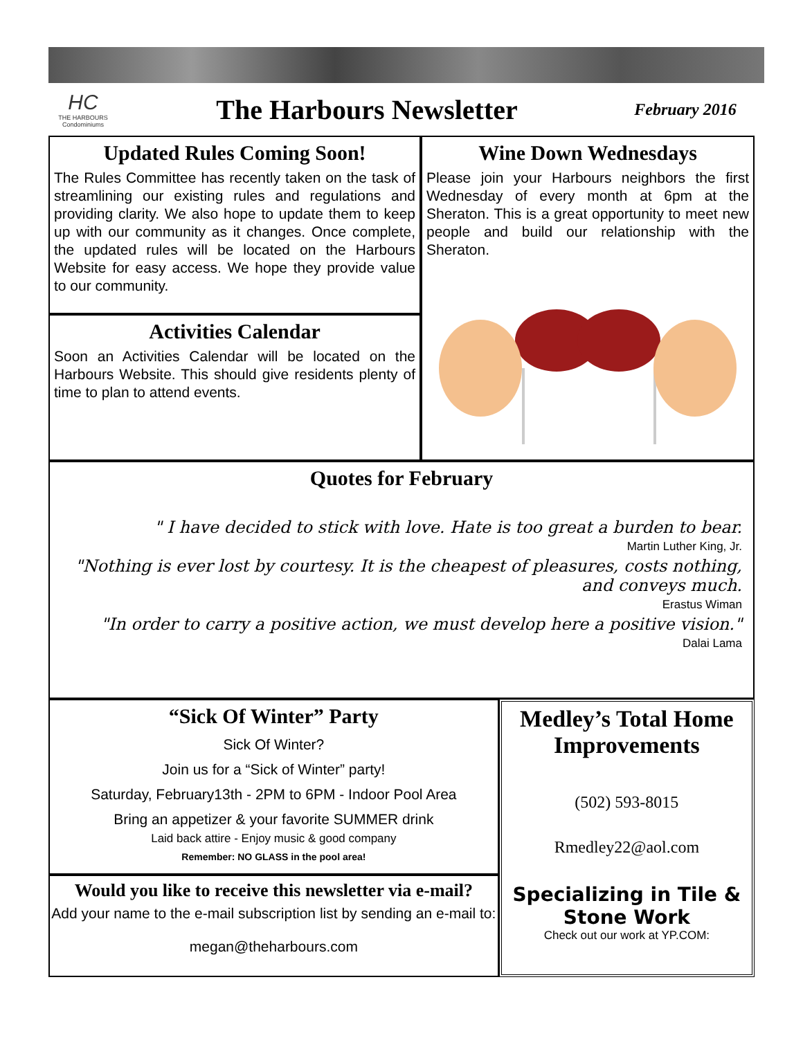HC
THE HARBOURS Condominiums
The Harbours Newsletter
February 2016
Updated Rules Coming Soon!
The Rules Committee has recently taken on the task of streamlining our existing rules and regulations and providing clarity. We also hope to update them to keep up with our community as it changes. Once complete, the updated rules will be located on the Harbours Website for easy access. We hope they provide value to our community.
Activities Calendar
Soon an Activities Calendar will be located on the Harbours Website. This should give residents plenty of time to plan to attend events.
Wine Down Wednesdays
Please join your Harbours neighbors the first Wednesday of every month at 6pm at the Sheraton. This is a great opportunity to meet new people and build our relationship with the Sheraton.
Quotes for February
" I have decided to stick with love. Hate is too great a burden to bear.
Martin Luther King, Jr.
"Nothing is ever lost by courtesy. It is the cheapest of pleasures, costs nothing, and conveys much.
Erastus Wiman
"In order to carry a positive action, we must develop here a positive vision."
Dalai Lama
“Sick Of Winter” Party
Sick Of Winter?
Join us for a “Sick of Winter” party!
Saturday, February13th - 2PM to 6PM - Indoor Pool Area
Bring an appetizer & your favorite SUMMER drink
Laid back attire - Enjoy music & good company
Remember: NO GLASS in the pool area!
Would you like to receive this newsletter via e-mail?
Add your name to the e-mail subscription list by sending an e-mail to:
megan@theharbours.com
Medley’s Total Home Improvements
(502) 593-8015
Rmedley22@aol.com
Specializing in Tile & Stone Work
Check out our work at YP.COM: